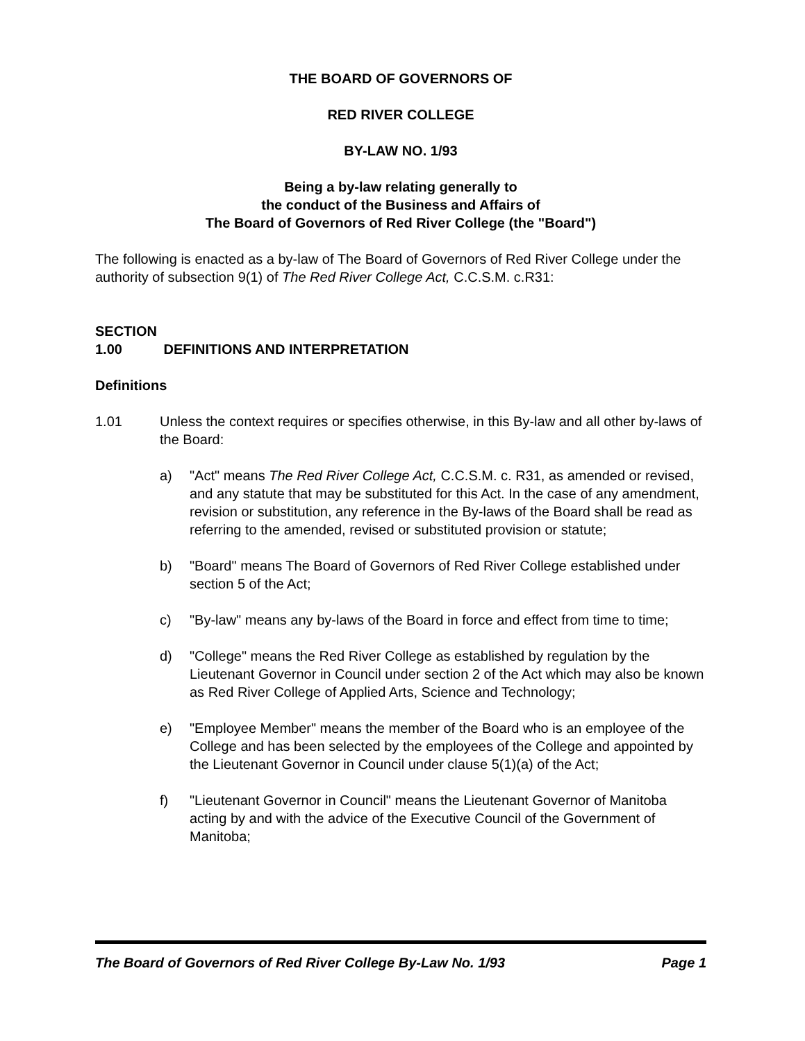THE BOARD OF GOVERNORS OF
RED RIVER COLLEGE
BY-LAW NO. 1/93
Being a by-law relating generally to
the conduct of the Business and Affairs of
The Board of Governors of Red River College (the "Board")
The following is enacted as a by-law of The Board of Governors of Red River College under the authority of subsection 9(1) of The Red River College Act, C.C.S.M. c.R31:
SECTION 1.00 DEFINITIONS AND INTERPRETATION
Definitions
1.01 Unless the context requires or specifies otherwise, in this By-law and all other by-laws of the Board:
a) "Act" means The Red River College Act, C.C.S.M. c. R31, as amended or revised, and any statute that may be substituted for this Act. In the case of any amendment, revision or substitution, any reference in the By-laws of the Board shall be read as referring to the amended, revised or substituted provision or statute;
b) "Board" means The Board of Governors of Red River College established under section 5 of the Act;
c) "By-law" means any by-laws of the Board in force and effect from time to time;
d) "College" means the Red River College as established by regulation by the Lieutenant Governor in Council under section 2 of the Act which may also be known as Red River College of Applied Arts, Science and Technology;
e) "Employee Member" means the member of the Board who is an employee of the College and has been selected by the employees of the College and appointed by the Lieutenant Governor in Council under clause 5(1)(a) of the Act;
f) "Lieutenant Governor in Council" means the Lieutenant Governor of Manitoba acting by and with the advice of the Executive Council of the Government of Manitoba;
The Board of Governors of Red River College By-Law No. 1/93 Page 1